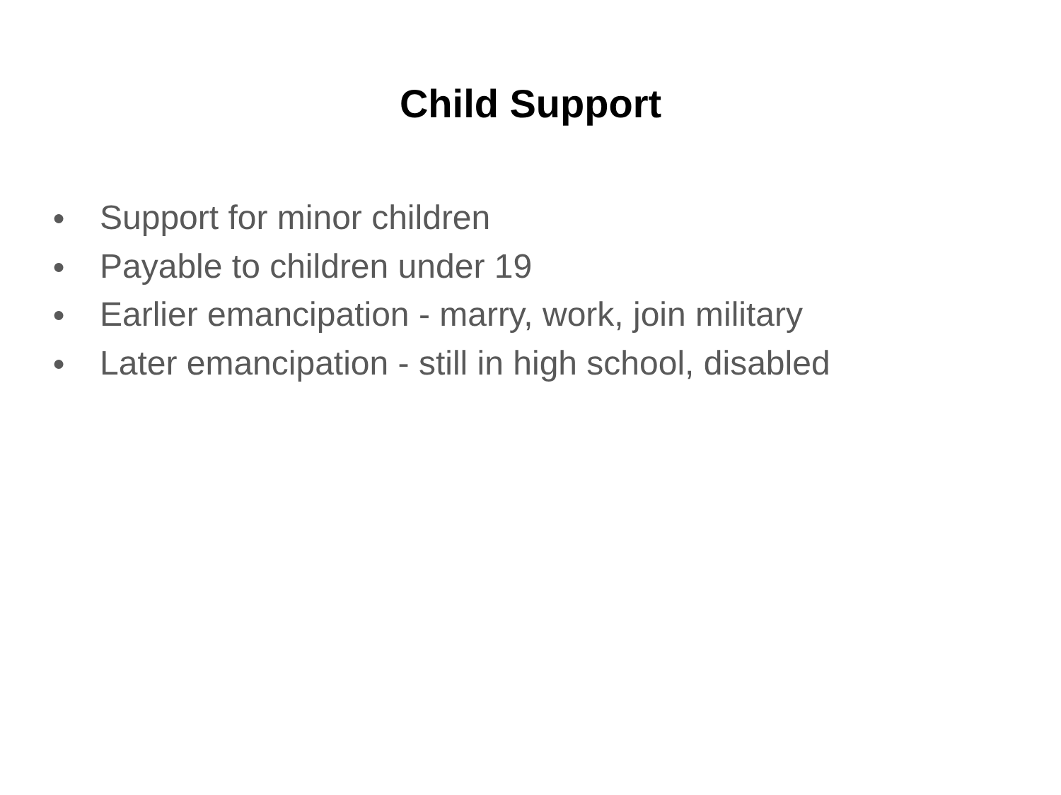Child Support
● Support for minor children
● Payable to children under 19
● Earlier emancipation - marry, work, join military
● Later emancipation - still in high school, disabled